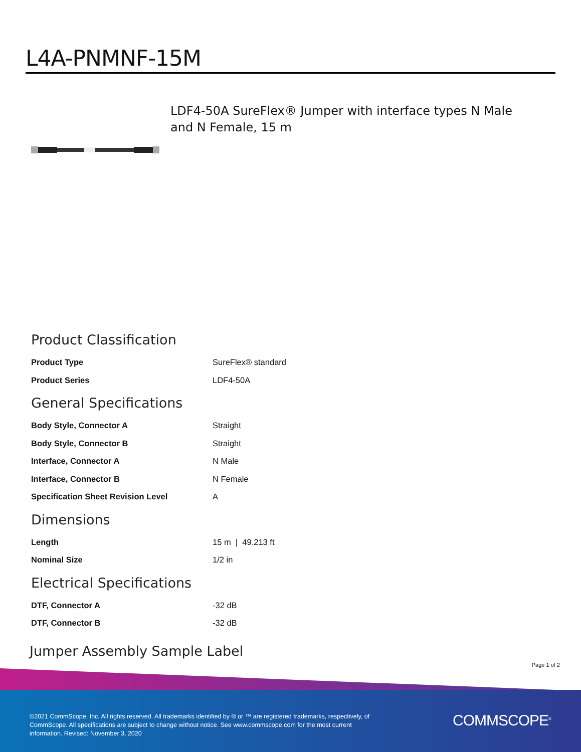L4A-PNMNF-15M
LDF4-50A SureFlex® Jumper with interface types N Male and N Female, 15 m
Product Classification
| Product Type | SureFlex® standard |
| Product Series | LDF4-50A |
General Specifications
| Body Style, Connector A | Straight |
| Body Style, Connector B | Straight |
| Interface, Connector A | N Male |
| Interface, Connector B | N Female |
| Specification Sheet Revision Level | A |
Dimensions
| Length | 15 m / 49.213 ft |
| Nominal Size | 1/2 in |
Electrical Specifications
| DTF, Connector A | -32 dB |
| DTF, Connector B | -32 dB |
Jumper Assembly Sample Label
Page 1 of 2
©2021 CommScope, Inc. All rights reserved. All trademarks identified by ® or ™ are registered trademarks, respectively, of CommScope. All specifications are subject to change without notice. See www.commscope.com for the most current information. Revised: November 3, 2020
COMMSCOPE<sup>®</sup>